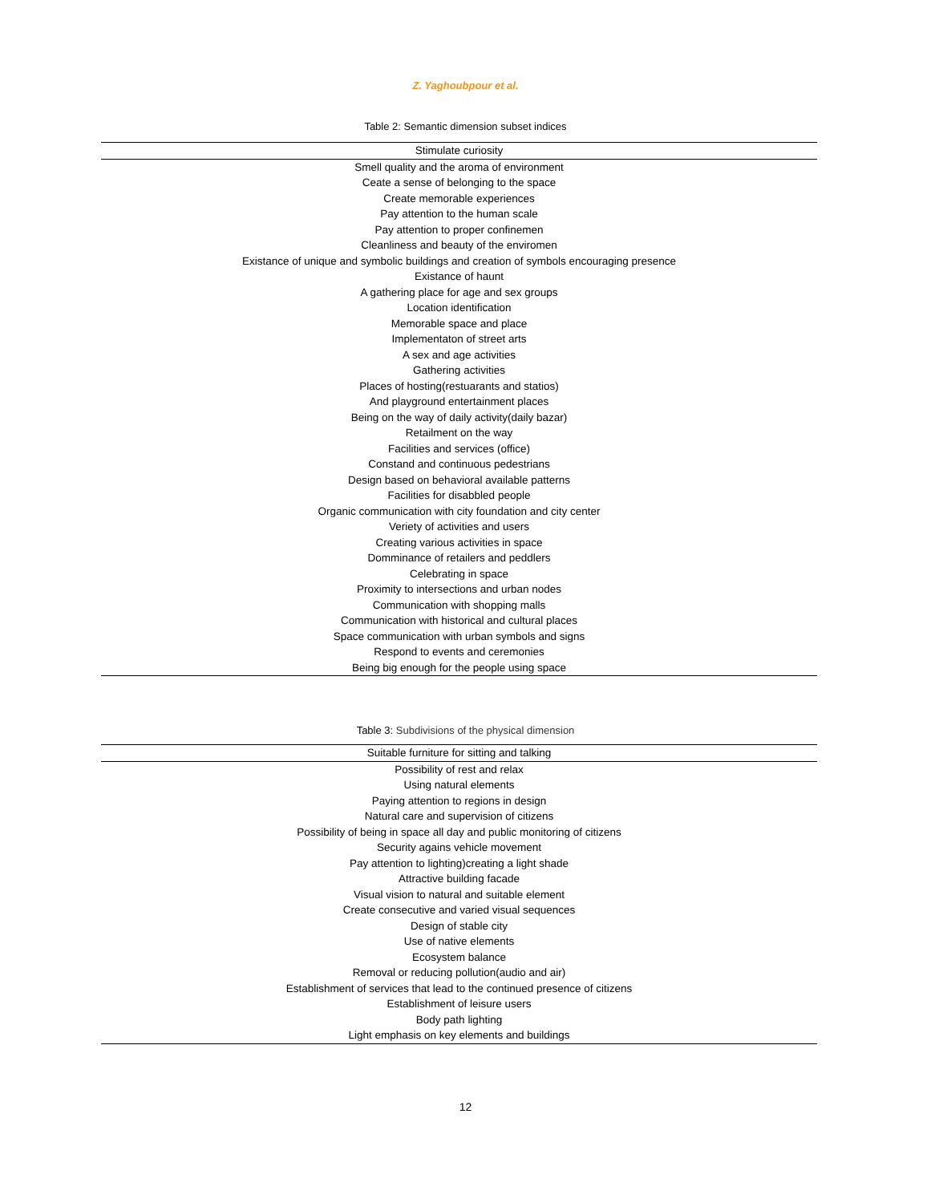Z. Yaghoubpour et al.
Table 2: Semantic dimension subset indices
| Stimulate curiosity |
| --- |
| Smell quality and the aroma of environment |
| Ceate a sense of belonging to the space |
| Create memorable experiences |
| Pay attention to the human scale |
| Pay attention to proper confinemen |
| Cleanliness and beauty of the enviromen |
| Existance of unique and symbolic buildings and creation of symbols encouraging presence |
| Existance of haunt |
| A gathering place for age and sex groups |
| Location identification |
| Memorable space and place |
| Implementaton of street arts |
| A sex and age activities |
| Gathering activities |
| Places of hosting(restuarants and statios) |
| And playground entertainment places |
| Being on the way of daily activity(daily bazar) |
| Retailment on the way |
| Facilities and services (office) |
| Constand and continuous pedestrians |
| Design based on behavioral available patterns |
| Facilities for disabbled people |
| Organic communication with city foundation and city center |
| Veriety of activities and users |
| Creating various activities in space |
| Domminance of retailers and peddlers |
| Celebrating in space |
| Proximity to intersections and urban nodes |
| Communication with shopping malls |
| Communication with historical and cultural places |
| Space communication with urban symbols and signs |
| Respond to events and ceremonies |
| Being big enough for the people using space |
Table 3: Subdivisions of the physical dimension
| Suitable furniture for sitting and talking |
| --- |
| Possibility of rest and relax |
| Using natural elements |
| Paying attention to regions in design |
| Natural care and supervision of citizens |
| Possibility of being in space all day and public monitoring of citizens |
| Security agains vehicle movement |
| Pay attention to lighting)creating a light shade |
| Attractive building facade |
| Visual vision to natural and suitable element |
| Create consecutive and varied visual sequences |
| Design of stable city |
| Use of native elements |
| Ecosystem balance |
| Removal or reducing pollution(audio and air) |
| Establishment of services that lead to the continued presence of citizens |
| Establishment of leisure users |
| Body path lighting |
| Light emphasis on key elements and buildings |
12